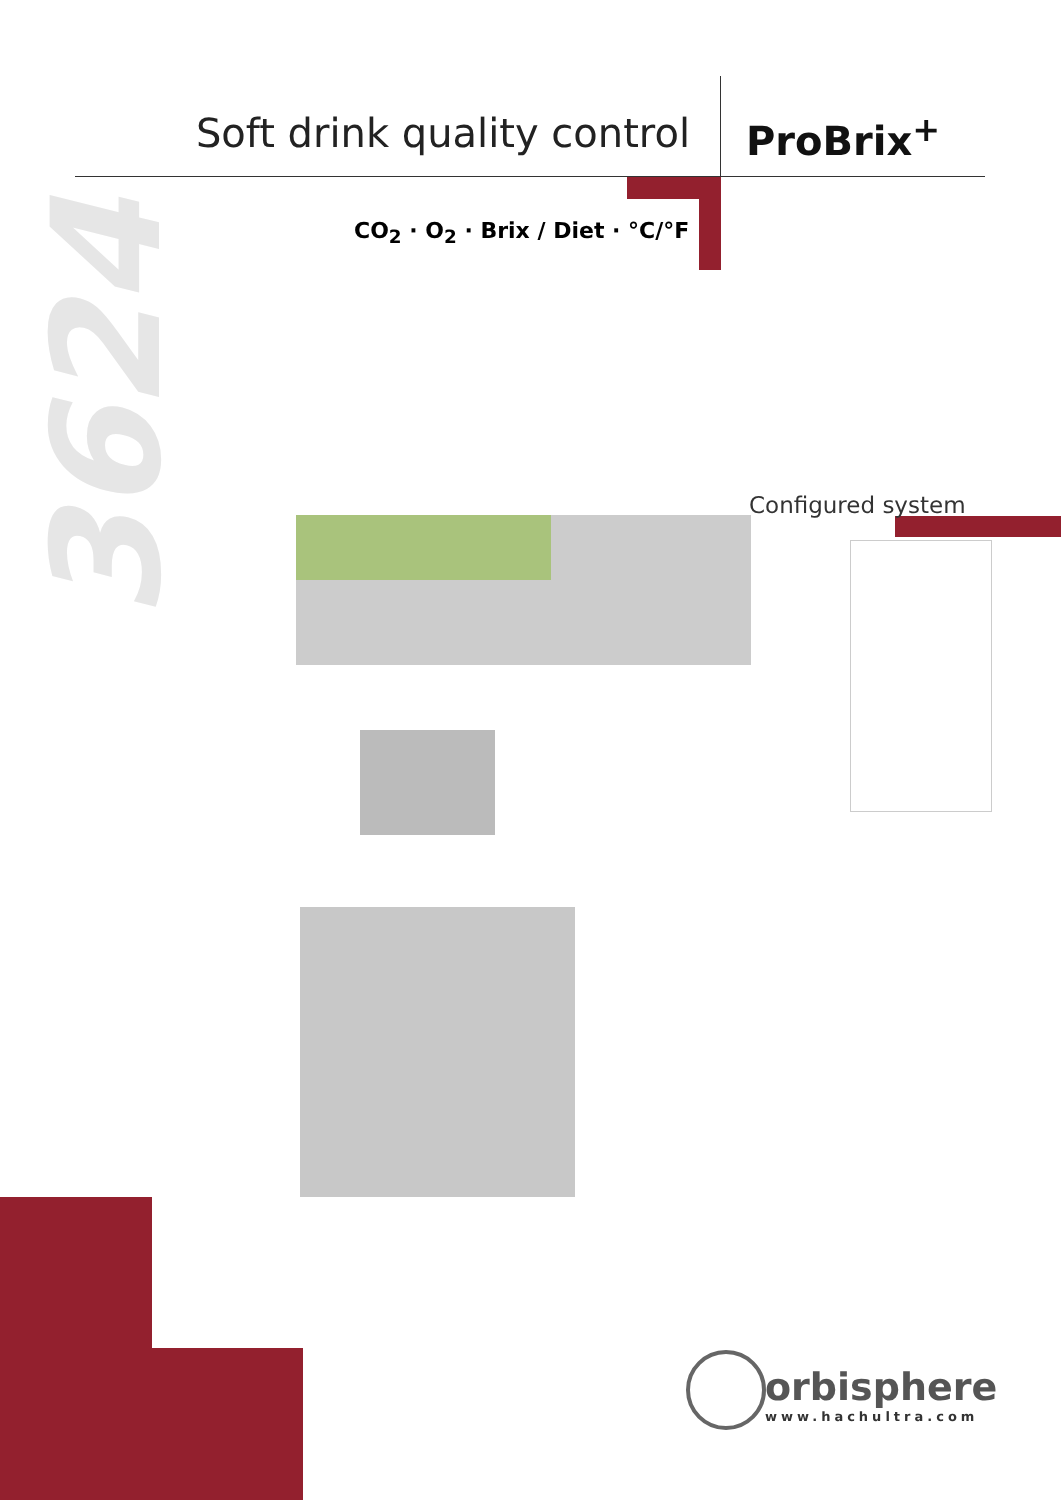Soft drink quality control ProBrix<sup>+</sup>
CO<sub>2</sub> · O<sub>2</sub> · Brix / Diet · °C/°F
3624
Configured system
orbisphere
www.hachultra.com